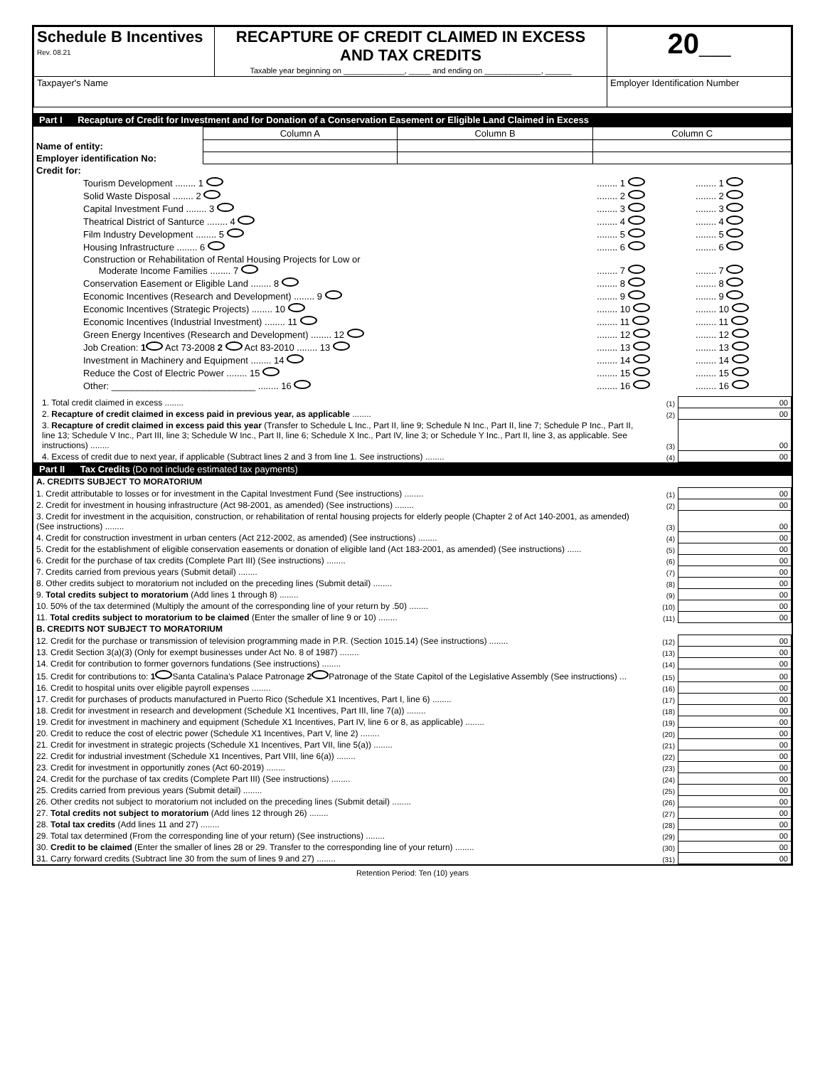| Schedule B Incentives Rev. 08.21 | RECAPTURE OF CREDIT CLAIMED IN EXCESS AND TAX CREDITS Taxable year beginning on ______________, _____ and ending on _____________, ______ | 20__ |
| Taxpayer's Name | | Employer Identification Number |
Part I Recapture of Credit for Investment and for Donation of a Conservation Easement or Eligible Land Claimed in Excess
| | Column A | Column B | Column C |
| Name of entity: | | | |
| Employer identification No: | | | |
| Credit for: | | |
| Tourism Development ........ 1 | ........ 1 | ........ 1 |
| Solid Waste Disposal ........ 2 | ........ 2 | ........ 2 |
| Capital Investment Fund ........ 3 | ........ 3 | ........ 3 |
| Theatrical District of Santurce ........ 4 | ........ 4 | ........ 4 |
| Film Industry Development ........ 5 | ........ 5 | ........ 5 |
| Housing Infrastructure ........ 6 | ........ 6 | ........ 6 |
| Construction or Rehabilitation of Rental Housing Projects for Low or Moderate Income Families ........ 7 | ........ 7 | ........ 7 |
| Conservation Easement or Eligible Land ........ 8 | ........ 8 | ........ 8 |
| Economic Incentives (Research and Development) ........ 9 | ........ 9 | ........ 9 |
| Economic Incentives (Strategic Projects) ........ 10 | ........ 10 | ........ 10 |
| Economic Incentives (Industrial Investment) ........ 11 | ........ 11 | ........ 11 |
| Green Energy Incentives (Research and Development) ........ 12 | ........ 12 | ........ 12 |
| Job Creation: 1 Act 73-2008 2 Act 83-2010 ........ 13 | ........ 13 | ........ 13 |
| Investment in Machinery and Equipment ........ 14 | ........ 14 | ........ 14 |
| Reduce the Cost of Electric Power ........ 15 | ........ 15 | ........ 15 |
| Other: ____________________________ ........ 16 | ........ 16 | ........ 16 |
| 1. Total credit claimed in excess ........ | (1) | 00 |
| 2. Recapture of credit claimed in excess paid in previous year, as applicable ........ | (2) | 00 |
| 3. Recapture of credit claimed in excess paid this year (Transfer to Schedule L Inc., Part II, line 9; Schedule N Inc., Part II, line 7; Schedule P Inc., Part II, line 13; Schedule V Inc., Part III, line 3; Schedule W Inc., Part II, line 6; Schedule X Inc., Part IV, line 3; or Schedule Y Inc., Part II, line 3, as applicable. See instructions) ........ | (3) | 00 |
| 4. Excess of credit due to next year, if applicable (Subtract lines 2 and 3 from line 1. See instructions) ........ | (4) | 00 |
Part II Tax Credits (Do not include estimated tax payments)
| A. CREDITS SUBJECT TO MORATORIUM | | |
| 1. Credit attributable to losses or for investment in the Capital Investment Fund (See instructions) ........ | (1) | 00 |
| 2. Credit for investment in housing infrastructure (Act 98-2001, as amended) (See instructions) ........ | (2) | 00 |
| 3. Credit for investment in the acquisition, construction, or rehabilitation of rental housing projects for elderly people (Chapter 2 of Act 140-2001, as amended) (See instructions) ........ | (3) | 00 |
| 4. Credit for construction investment in urban centers (Act 212-2002, as amended) (See instructions) ........ | (4) | 00 |
| 5. Credit for the establishment of eligible conservation easements or donation of eligible land (Act 183-2001, as amended) (See instructions) ...... | (5) | 00 |
| 6. Credit for the purchase of tax credits (Complete Part III) (See instructions) ........ | (6) | 00 |
| 7. Credits carried from previous years (Submit detail) ........ | (7) | 00 |
| 8. Other credits subject to moratorium not included on the preceding lines (Submit detail) ........ | (8) | 00 |
| 9. Total credits subject to moratorium (Add lines 1 through 8) ........ | (9) | 00 |
| 10. 50% of the tax determined (Multiply the amount of the corresponding line of your return by .50) ........ | (10) | 00 |
| 11. Total credits subject to moratorium to be claimed (Enter the smaller of line 9 or 10) ........ | (11) | 00 |
| B. CREDITS NOT SUBJECT TO MORATORIUM | | |
| 12. Credit for the purchase or transmission of television programming made in P.R. (Section 1015.14) (See instructions) ........ | (12) | 00 |
| 13. Credit Section 3(a)(3) (Only for exempt businesses under Act No. 8 of 1987) ........ | (13) | 00 |
| 14. Credit for contribution to former governors fundations (See instructions) ........ | (14) | 00 |
| 15. Credit for contributions to: 1 Santa Catalina's Palace Patronage 2 Patronage of the State Capitol of the Legislative Assembly (See instructions) ... | (15) | 00 |
| 16. Credit to hospital units over eligible payroll expenses ........ | (16) | 00 |
| 17. Credit for purchases of products manufactured in Puerto Rico (Schedule X1 Incentives, Part I, line 6) ........ | (17) | 00 |
| 18. Credit for investment in research and development (Schedule X1 Incentives, Part III, line 7(a)) ........ | (18) | 00 |
| 19. Credit for investment in machinery and equipment (Schedule X1 Incentives, Part IV, line 6 or 8, as applicable) ........ | (19) | 00 |
| 20. Credit to reduce the cost of electric power (Schedule X1 Incentives, Part V, line 2) ........ | (20) | 00 |
| 21. Credit for investment in strategic projects (Schedule X1 Incentives, Part VII, line 5(a)) ........ | (21) | 00 |
| 22. Credit for industrial investment (Schedule X1 Incentives, Part VIII, line 6(a)) ........ | (22) | 00 |
| 23. Credit for investment in opportunitly zones (Act 60-2019) ........ | (23) | 00 |
| 24. Credit for the purchase of tax credits (Complete Part III) (See instructions) ........ | (24) | 00 |
| 25. Credits carried from previous years (Submit detail) ........ | (25) | 00 |
| 26. Other credits not subject to moratorium not included on the preceding lines (Submit detail) ........ | (26) | 00 |
| 27. Total credits not subject to moratorium (Add lines 12 through 26) ........ | (27) | 00 |
| 28. Total tax credits (Add lines 11 and 27) ........ | (28) | 00 |
| 29. Total tax determined (From the corresponding line of your return) (See instructions) ........ | (29) | 00 |
| 30. Credit to be claimed (Enter the smaller of lines 28 or 29. Transfer to the corresponding line of your return) ........ | (30) | 00 |
| 31. Carry forward credits (Subtract line 30 from the sum of lines 9 and 27) ........ | (31) | 00 |
Retention Period: Ten (10) years